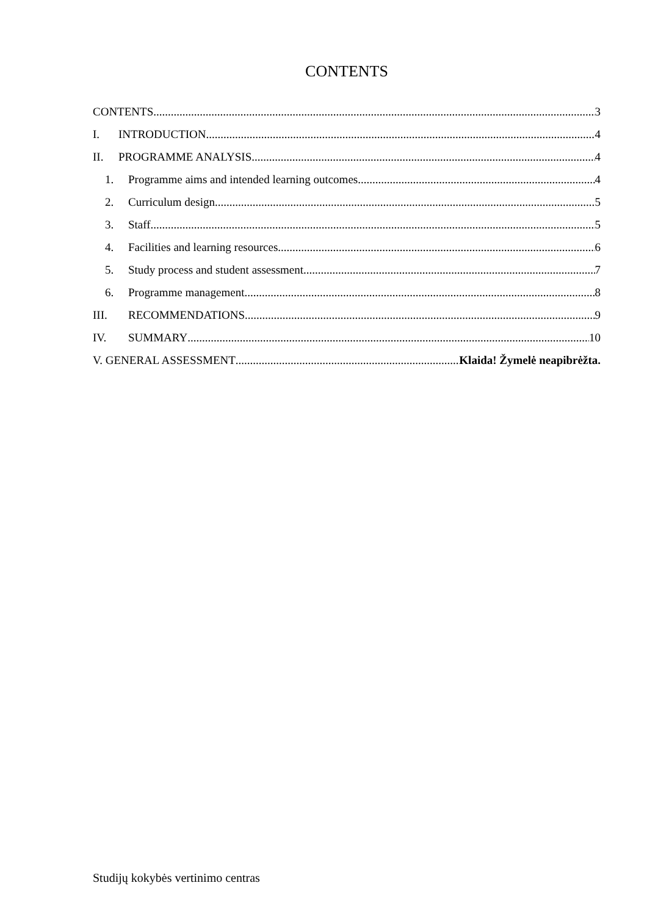CONTENTS
CONTENTS 3
I. INTRODUCTION 4
II. PROGRAMME ANALYSIS 4
1. Programme aims and intended learning outcomes 4
2. Curriculum design 5
3. Staff 5
4. Facilities and learning resources 6
5. Study process and student assessment 7
6. Programme management 8
III. RECOMMENDATIONS 9
IV. SUMMARY 10
V. GENERAL ASSESSMENT Klaida! Žymelė neapibrėžta.
Studijų kokybės vertinimo centras